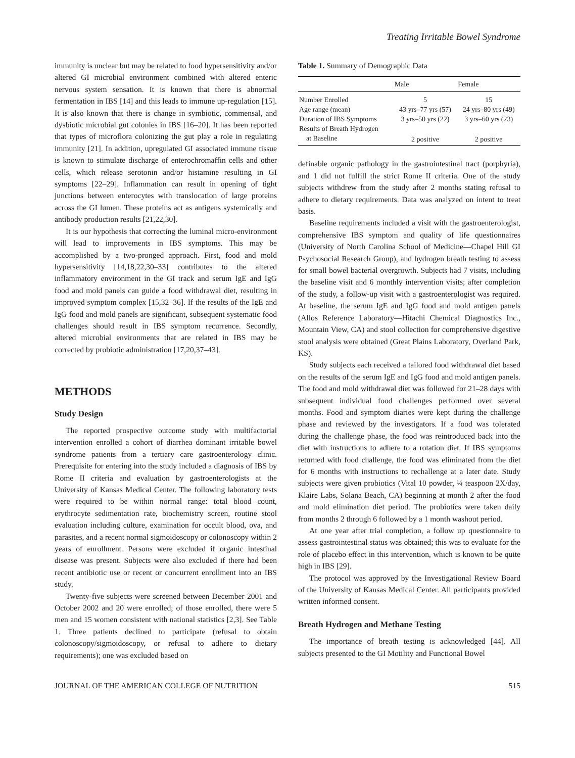Treating Irritable Bowel Syndrome
immunity is unclear but may be related to food hypersensitivity and/or altered GI microbial environment combined with altered enteric nervous system sensation. It is known that there is abnormal fermentation in IBS [14] and this leads to immune up-regulation [15]. It is also known that there is change in symbiotic, commensal, and dysbiotic microbial gut colonies in IBS [16–20]. It has been reported that types of microflora colonizing the gut play a role in regulating immunity [21]. In addition, upregulated GI associated immune tissue is known to stimulate discharge of enterochromaffin cells and other cells, which release serotonin and/or histamine resulting in GI symptoms [22–29]. Inflammation can result in opening of tight junctions between enterocytes with translocation of large proteins across the GI lumen. These proteins act as antigens systemically and antibody production results [21,22,30].
It is our hypothesis that correcting the luminal micro-environment will lead to improvements in IBS symptoms. This may be accomplished by a two-pronged approach. First, food and mold hypersensitivity [14,18,22,30–33] contributes to the altered inflammatory environment in the GI track and serum IgE and IgG food and mold panels can guide a food withdrawal diet, resulting in improved symptom complex [15,32–36]. If the results of the IgE and IgG food and mold panels are significant, subsequent systematic food challenges should result in IBS symptom recurrence. Secondly, altered microbial environments that are related in IBS may be corrected by probiotic administration [17,20,37–43].
METHODS
Study Design
The reported prospective outcome study with multifactorial intervention enrolled a cohort of diarrhea dominant irritable bowel syndrome patients from a tertiary care gastroenterology clinic. Prerequisite for entering into the study included a diagnosis of IBS by Rome II criteria and evaluation by gastroenterologists at the University of Kansas Medical Center. The following laboratory tests were required to be within normal range: total blood count, erythrocyte sedimentation rate, biochemistry screen, routine stool evaluation including culture, examination for occult blood, ova, and parasites, and a recent normal sigmoidoscopy or colonoscopy within 2 years of enrollment. Persons were excluded if organic intestinal disease was present. Subjects were also excluded if there had been recent antibiotic use or recent or concurrent enrollment into an IBS study.
Twenty-five subjects were screened between December 2001 and October 2002 and 20 were enrolled; of those enrolled, there were 5 men and 15 women consistent with national statistics [2,3]. See Table 1. Three patients declined to participate (refusal to obtain colonoscopy/sigmoidoscopy, or refusal to adhere to dietary requirements); one was excluded based on
Table 1. Summary of Demographic Data
| | Male | Female |
| --- | --- | --- |
| Number Enrolled | 5 | 15 |
| Age range (mean) | 43 yrs–77 yrs (57) | 24 yrs–80 yrs (49) |
| Duration of IBS Symptoms | 3 yrs–50 yrs (22) | 3 yrs–60 yrs (23) |
| Results of Breath Hydrogen | | |
| at Baseline | 2 positive | 2 positive |
definable organic pathology in the gastrointestinal tract (porphyria), and 1 did not fulfill the strict Rome II criteria. One of the study subjects withdrew from the study after 2 months stating refusal to adhere to dietary requirements. Data was analyzed on intent to treat basis.
Baseline requirements included a visit with the gastroenterologist, comprehensive IBS symptom and quality of life questionnaires (University of North Carolina School of Medicine—Chapel Hill GI Psychosocial Research Group), and hydrogen breath testing to assess for small bowel bacterial overgrowth. Subjects had 7 visits, including the baseline visit and 6 monthly intervention visits; after completion of the study, a follow-up visit with a gastroenterologist was required. At baseline, the serum IgE and IgG food and mold antigen panels (Allos Reference Laboratory—Hitachi Chemical Diagnostics Inc., Mountain View, CA) and stool collection for comprehensive digestive stool analysis were obtained (Great Plains Laboratory, Overland Park, KS).
Study subjects each received a tailored food withdrawal diet based on the results of the serum IgE and IgG food and mold antigen panels. The food and mold withdrawal diet was followed for 21–28 days with subsequent individual food challenges performed over several months. Food and symptom diaries were kept during the challenge phase and reviewed by the investigators. If a food was tolerated during the challenge phase, the food was reintroduced back into the diet with instructions to adhere to a rotation diet. If IBS symptoms returned with food challenge, the food was eliminated from the diet for 6 months with instructions to rechallenge at a later date. Study subjects were given probiotics (Vital 10 powder, ¼ teaspoon 2X/day, Klaire Labs, Solana Beach, CA) beginning at month 2 after the food and mold elimination diet period. The probiotics were taken daily from months 2 through 6 followed by a 1 month washout period.
At one year after trial completion, a follow up questionnaire to assess gastrointestinal status was obtained; this was to evaluate for the role of placebo effect in this intervention, which is known to be quite high in IBS [29].
The protocol was approved by the Investigational Review Board of the University of Kansas Medical Center. All participants provided written informed consent.
Breath Hydrogen and Methane Testing
The importance of breath testing is acknowledged [44]. All subjects presented to the GI Motility and Functional Bowel
JOURNAL OF THE AMERICAN COLLEGE OF NUTRITION 515